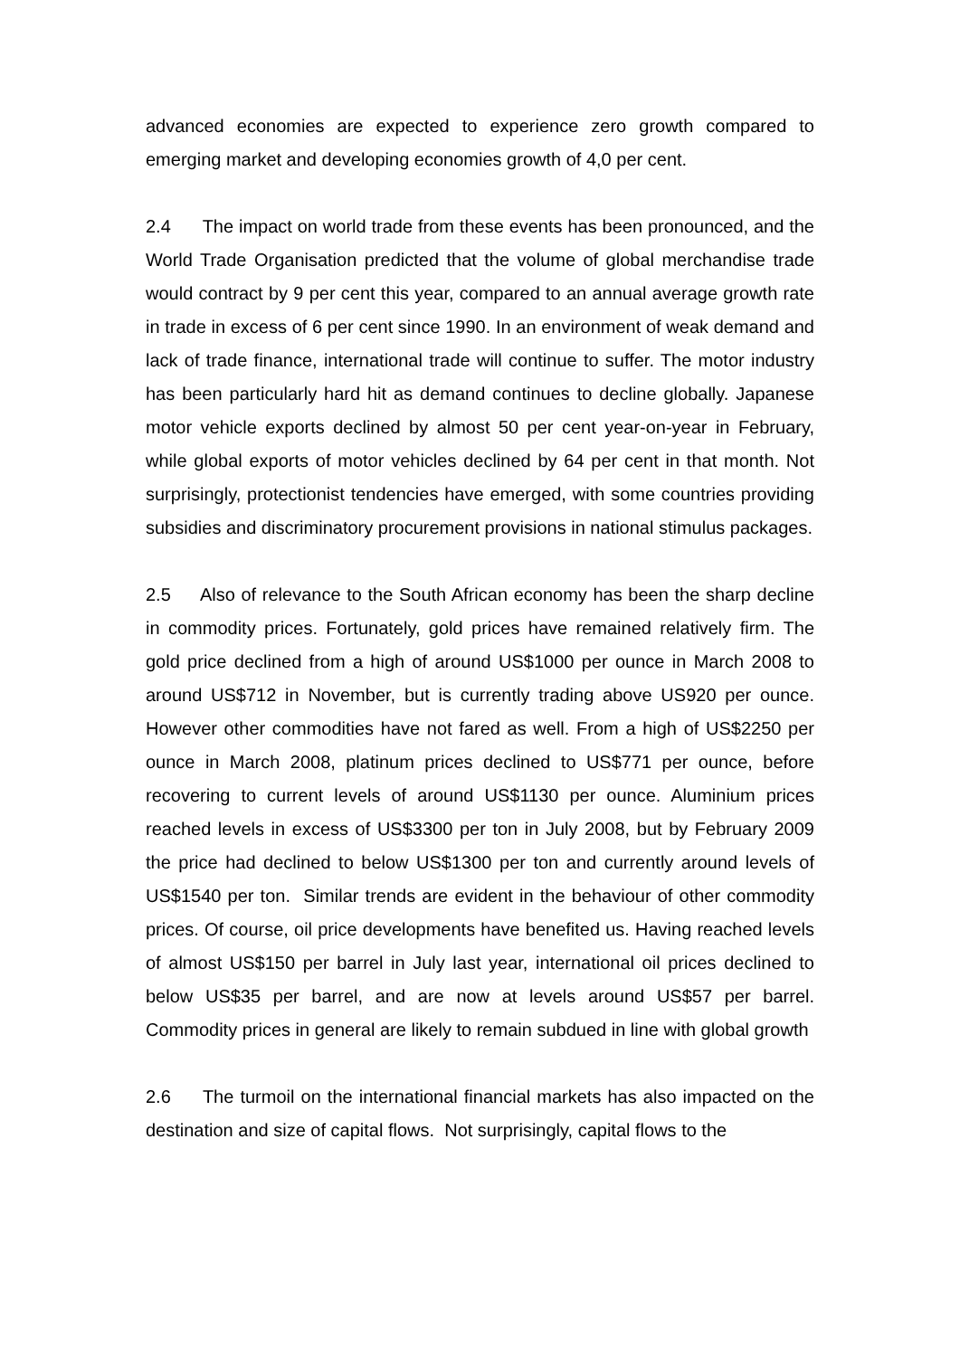advanced economies are expected to experience zero growth compared to emerging market and developing economies growth of 4,0 per cent.
2.4 The impact on world trade from these events has been pronounced, and the World Trade Organisation predicted that the volume of global merchandise trade would contract by 9 per cent this year, compared to an annual average growth rate in trade in excess of 6 per cent since 1990. In an environment of weak demand and lack of trade finance, international trade will continue to suffer. The motor industry has been particularly hard hit as demand continues to decline globally. Japanese motor vehicle exports declined by almost 50 per cent year-on-year in February, while global exports of motor vehicles declined by 64 per cent in that month. Not surprisingly, protectionist tendencies have emerged, with some countries providing subsidies and discriminatory procurement provisions in national stimulus packages.
2.5 Also of relevance to the South African economy has been the sharp decline in commodity prices. Fortunately, gold prices have remained relatively firm. The gold price declined from a high of around US$1000 per ounce in March 2008 to around US$712 in November, but is currently trading above US920 per ounce. However other commodities have not fared as well. From a high of US$2250 per ounce in March 2008, platinum prices declined to US$771 per ounce, before recovering to current levels of around US$1130 per ounce. Aluminium prices reached levels in excess of US$3300 per ton in July 2008, but by February 2009 the price had declined to below US$1300 per ton and currently around levels of US$1540 per ton. Similar trends are evident in the behaviour of other commodity prices. Of course, oil price developments have benefited us. Having reached levels of almost US$150 per barrel in July last year, international oil prices declined to below US$35 per barrel, and are now at levels around US$57 per barrel. Commodity prices in general are likely to remain subdued in line with global growth
2.6 The turmoil on the international financial markets has also impacted on the destination and size of capital flows. Not surprisingly, capital flows to the